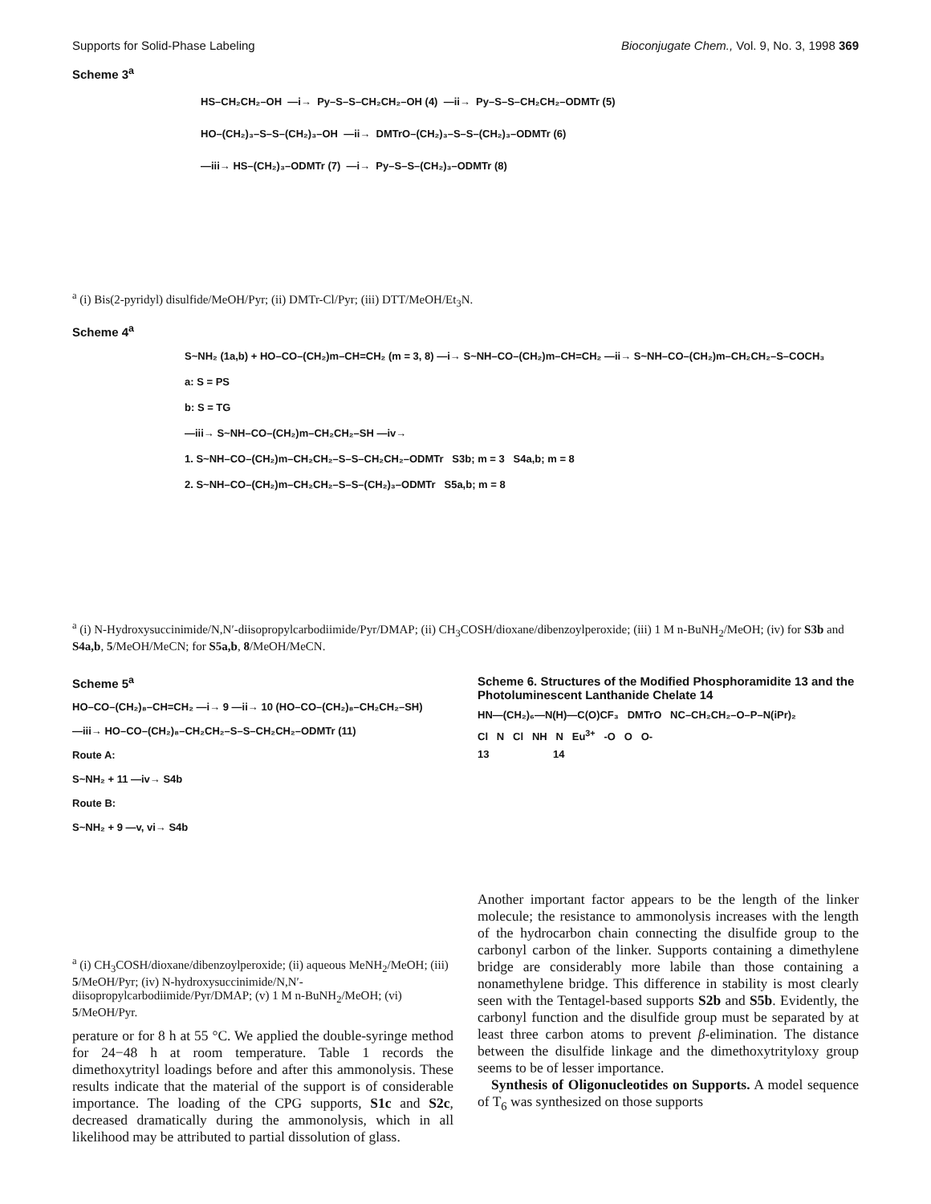Supports for Solid-Phase Labeling Bioconjugate Chem., Vol. 9, No. 3, 1998 369
Scheme 3<sup>a</sup>
HS–CH₂CH₂–OH —i→ Py–S–S–CH₂CH₂–OH (4) —ii→ Py–S–S–CH₂CH₂–ODMTr (5)
HO–(CH₂)₃–S–S–(CH₂)₃–OH —ii→ DMTrO–(CH₂)₃–S–S–(CH₂)₃–ODMTr (6)
—iii→ HS–(CH₂)₃–ODMTr (7) —i→ Py–S–S–(CH₂)₃–ODMTr (8)
<sup>a</sup> (i) Bis(2-pyridyl) disulfide/MeOH/Pyr; (ii) DMTr-Cl/Pyr; (iii) DTT/MeOH/Et<sub>3</sub>N.
Scheme 4<sup>a</sup>
S~NH₂ (1a,b) + HO–CO–(CH₂)m–CH=CH₂ (m = 3, 8) —i→ S~NH–CO–(CH₂)m–CH=CH₂ —ii→ S~NH–CO–(CH₂)m–CH₂CH₂–S–COCH₃
a: S = PS
b: S = TG
—iii→ S~NH–CO–(CH₂)m–CH₂CH₂–SH —iv→
1. S~NH–CO–(CH₂)m–CH₂CH₂–S–S–CH₂CH₂–ODMTr S3b; m = 3 S4a,b; m = 8
2. S~NH–CO–(CH₂)m–CH₂CH₂–S–S–(CH₂)₃–ODMTr S5a,b; m = 8
<sup>a</sup> (i) N-Hydroxysuccinimide/N,N′-diisopropylcarbodiimide/Pyr/DMAP; (ii) CH<sub>3</sub>COSH/dioxane/dibenzoylperoxide; (iii) 1 M n-BuNH<sub>2</sub>/MeOH; (iv) for S3b and S4a,b, 5/MeOH/MeCN; for S5a,b, 8/MeOH/MeCN.
Scheme 5<sup>a</sup>
HO–CO–(CH₂)₈–CH=CH₂ —i→ 9 —ii→ 10 (HO–CO–(CH₂)₈–CH₂CH₂–SH)
—iii→ HO–CO–(CH₂)₈–CH₂CH₂–S–S–CH₂CH₂–ODMTr (11)
Route A:
S~NH₂ + 11 —iv→ S4b
Route B:
S~NH₂ + 9 —v, vi→ S4b
<sup>a</sup> (i) CH<sub>3</sub>COSH/dioxane/dibenzoylperoxide; (ii) aqueous MeNH<sub>2</sub>/MeOH; (iii) 5/MeOH/Pyr; (iv) N-hydroxysuccinimide/N,N′-diisopropylcarbodiimide/Pyr/DMAP; (v) 1 M n-BuNH<sub>2</sub>/MeOH; (vi) 5/MeOH/Pyr.
perature or for 8 h at 55 °C. We applied the double-syringe method for 24−48 h at room temperature. Table 1 records the dimethoxytrityl loadings before and after this ammonolysis. These results indicate that the material of the support is of considerable importance. The loading of the CPG supports, S1c and S2c, decreased dramatically during the ammonolysis, which in all likelihood may be attributed to partial dissolution of glass.
Scheme 6. Structures of the Modified Phosphoramidite 13 and the Photoluminescent Lanthanide Chelate 14
HN—(CH₂)₆—N(H)—C(O)CF₃ DMTrO NC–CH₂CH₂–O–P–N(iPr)₂
Cl N Cl NH N Eu<sup>3+</sup> -O O O-
13 14
Another important factor appears to be the length of the linker molecule; the resistance to ammonolysis increases with the length of the hydrocarbon chain connecting the disulfide group to the carbonyl carbon of the linker. Supports containing a dimethylene bridge are considerably more labile than those containing a nonamethylene bridge. This difference in stability is most clearly seen with the Tentagel-based supports S2b and S5b. Evidently, the carbonyl function and the disulfide group must be separated by at least three carbon atoms to prevent β-elimination. The distance between the disulfide linkage and the dimethoxytrityloxy group seems to be of lesser importance.
Synthesis of Oligonucleotides on Supports. A model sequence of T<sub>6</sub> was synthesized on those supports